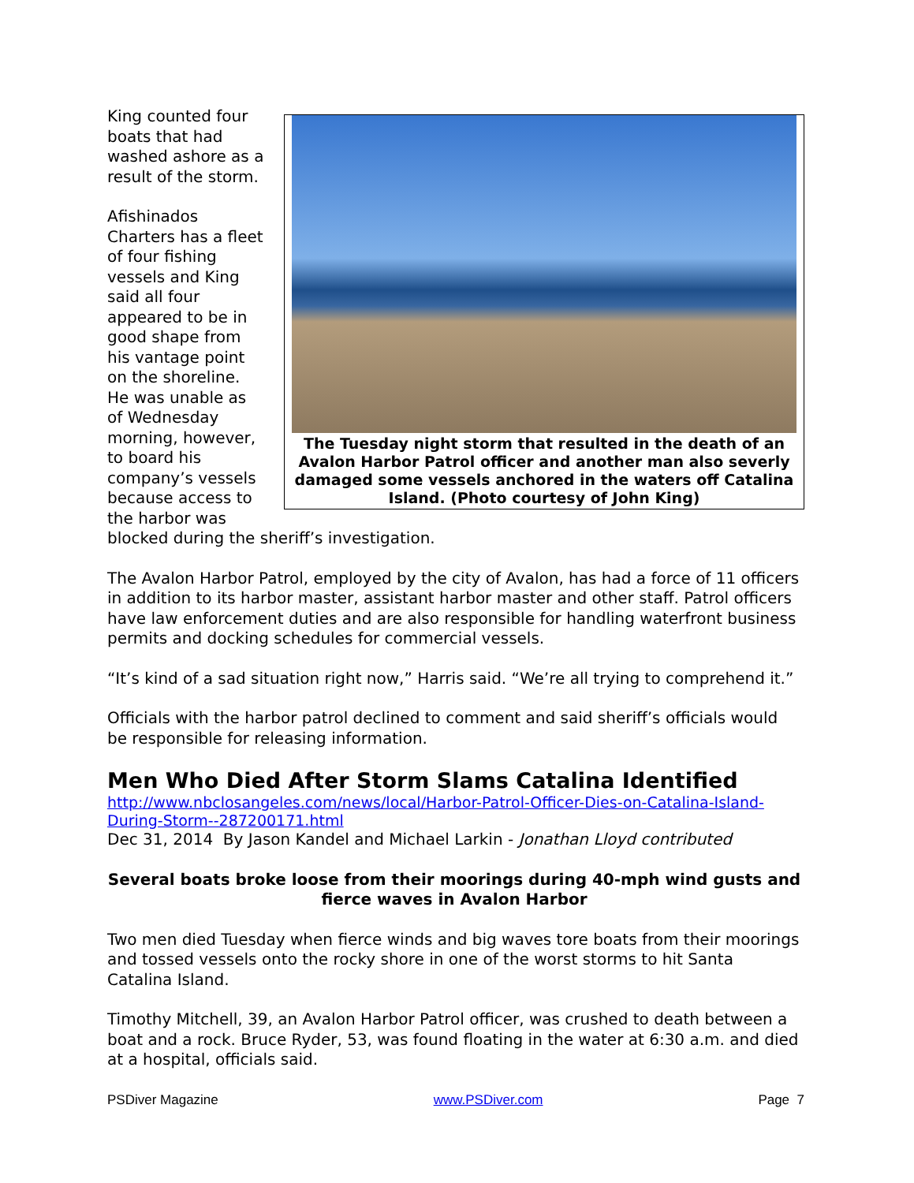The Tuesday night storm that resulted in the death of an Avalon Harbor Patrol officer and another man also severly damaged some vessels anchored in the waters off Catalina Island. (Photo courtesy of John King)
King counted four boats that had washed ashore as a result of the storm.
Afishinados Charters has a fleet of four fishing vessels and King said all four appeared to be in good shape from his vantage point on the shoreline. He was unable as of Wednesday morning, however, to board his company’s vessels because access to the harbor was blocked during the sheriff’s investigation.
The Avalon Harbor Patrol, employed by the city of Avalon, has had a force of 11 officers in addition to its harbor master, assistant harbor master and other staff. Patrol officers have law enforcement duties and are also responsible for handling waterfront business permits and docking schedules for commercial vessels.
“It’s kind of a sad situation right now,” Harris said. “We’re all trying to comprehend it.”
Officials with the harbor patrol declined to comment and said sheriff’s officials would be responsible for releasing information.
Men Who Died After Storm Slams Catalina Identified
http://www.nbclosangeles.com/news/local/Harbor-Patrol-Officer-Dies-on-Catalina-Island-During-Storm--287200171.html
Dec 31, 2014 By Jason Kandel and Michael Larkin - Jonathan Lloyd contributed
Several boats broke loose from their moorings during 40-mph wind gusts and fierce waves in Avalon Harbor
Two men died Tuesday when fierce winds and big waves tore boats from their moorings and tossed vessels onto the rocky shore in one of the worst storms to hit Santa Catalina Island.
Timothy Mitchell, 39, an Avalon Harbor Patrol officer, was crushed to death between a boat and a rock. Bruce Ryder, 53, was found floating in the water at 6:30 a.m. and died at a hospital, officials said.
PSDiver Magazine www.PSDiver.com Page 7